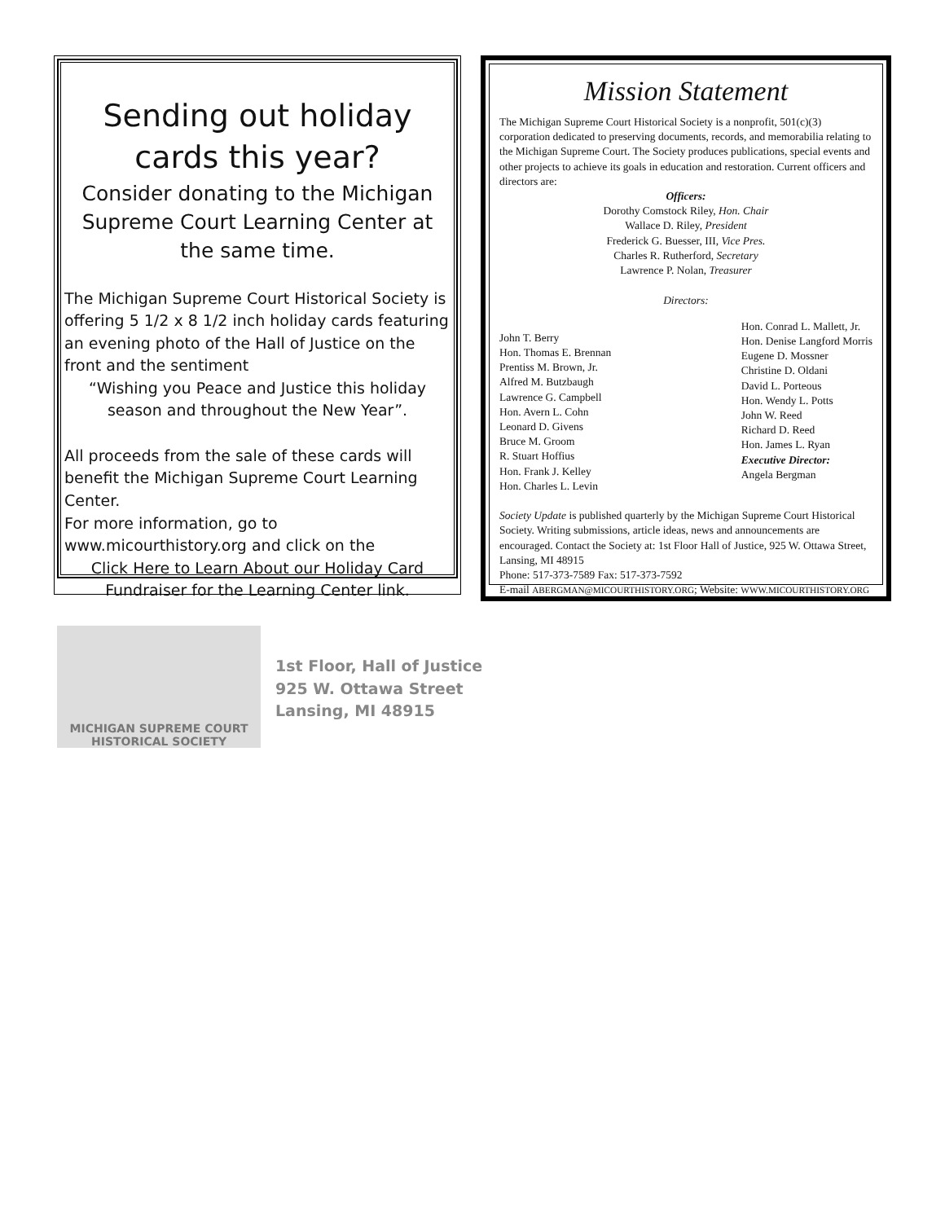Sending out holiday cards this year?
Consider donating to the Michigan Supreme Court Learning Center at the same time.
The Michigan Supreme Court Historical Society is offering 5 1/2 x 8 1/2 inch holiday cards featuring an evening photo of the Hall of Justice on the front and the sentiment
“Wishing you Peace and Justice this holiday season and throughout the New Year”.
All proceeds from the sale of these cards will benefit the Michigan Supreme Court Learning Center.
For more information, go to www.micourthistory.org and click on the
Click Here to Learn About our Holiday Card Fundraiser for the Learning Center link.
Mission Statement
The Michigan Supreme Court Historical Society is a nonprofit, 501(c)(3) corporation dedicated to preserving documents, records, and memorabilia relating to the Michigan Supreme Court. The Society produces publications, special events and other projects to achieve its goals in education and restoration. Current officers and directors are:
Officers:
Dorothy Comstock Riley, Hon. Chair
Wallace D. Riley, President
Frederick G. Buesser, III, Vice Pres.
Charles R. Rutherford, Secretary
Lawrence P. Nolan, Treasurer
Directors:
John T. Berry
Hon. Thomas E. Brennan
Prentiss M. Brown, Jr.
Alfred M. Butzbaugh
Lawrence G. Campbell
Hon. Avern L. Cohn
Leonard D. Givens
Bruce M. Groom
R. Stuart Hoffius
Hon. Frank J. Kelley
Hon. Charles L. Levin
Hon. Conrad L. Mallett, Jr.
Hon. Denise Langford Morris
Eugene D. Mossner
Christine D. Oldani
David L. Porteous
Hon. Wendy L. Potts
John W. Reed
Richard D. Reed
Hon. James L. Ryan
Executive Director:
Angela Bergman
Society Update is published quarterly by the Michigan Supreme Court Historical Society. Writing submissions, article ideas, news and announcements are encouraged. Contact the Society at: 1st Floor Hall of Justice, 925 W. Ottawa Street, Lansing, MI 48915
Phone: 517-373-7589 Fax: 517-373-7592
E-mail ABERGMAN@MICOURTHISTORY.ORG; Website: WWW.MICOURTHISTORY.ORG
MICHIGAN SUPREME COURT
HISTORICAL SOCIETY
1st Floor, Hall of Justice
925 W. Ottawa Street
Lansing, MI 48915